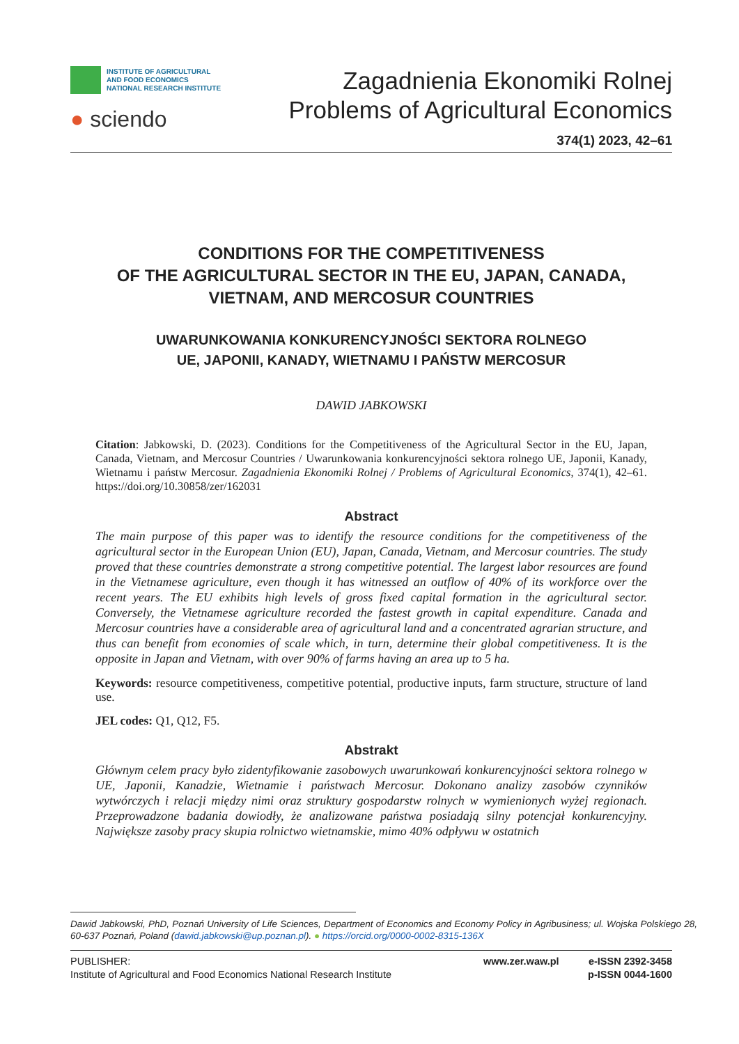INSTITUTE OF AGRICULTURAL
AND FOOD ECONOMICS
NATIONAL RESEARCH INSTITUTE
● sciendo
Zagadnienia Ekonomiki Rolnej
Problems of Agricultural Economics
374(1) 2023, 42–61
CONDITIONS FOR THE COMPETITIVENESS
OF THE AGRICULTURAL SECTOR IN THE EU, JAPAN, CANADA,
VIETNAM, AND MERCOSUR COUNTRIES
UWARUNKOWANIA KONKURENCYJNOŚCI SEKTORA ROLNEGO
UE, JAPONII, KANADY, WIETNAMU I PAŃSTW MERCOSUR
DAWID JABKOWSKI
Citation: Jabkowski, D. (2023). Conditions for the Competitiveness of the Agricultural Sector in the EU, Japan, Canada, Vietnam, and Mercosur Countries / Uwarunkowania konkurencyjności sektora rolnego UE, Japonii, Kanady, Wietnamu i państw Mercosur. Zagadnienia Ekonomiki Rolnej / Problems of Agricultural Economics, 374(1), 42–61. https://doi.org/10.30858/zer/162031
Abstract
The main purpose of this paper was to identify the resource conditions for the competitiveness of the agricultural sector in the European Union (EU), Japan, Canada, Vietnam, and Mercosur countries. The study proved that these countries demonstrate a strong competitive potential. The largest labor resources are found in the Vietnamese agriculture, even though it has witnessed an outflow of 40% of its workforce over the recent years. The EU exhibits high levels of gross fixed capital formation in the agricultural sector. Conversely, the Vietnamese agriculture recorded the fastest growth in capital expenditure. Canada and Mercosur countries have a considerable area of agricultural land and a concentrated agrarian structure, and thus can benefit from economies of scale which, in turn, determine their global competitiveness. It is the opposite in Japan and Vietnam, with over 90% of farms having an area up to 5 ha.
Keywords: resource competitiveness, competitive potential, productive inputs, farm structure, structure of land use.
JEL codes: Q1, Q12, F5.
Abstrakt
Głównym celem pracy było zidentyfikowanie zasobowych uwarunkowań konkurencyjności sektora rolnego w UE, Japonii, Kanadzie, Wietnamie i państwach Mercosur. Dokonano analizy zasobów czynników wytwórczych i relacji między nimi oraz struktury gospodarstw rolnych w wymienionych wyżej regionach. Przeprowadzone badania dowiodły, że analizowane państwa posiadają silny potencjał konkurencyjny. Największe zasoby pracy skupia rolnictwo wietnamskie, mimo 40% odpływu w ostatnich
Dawid Jabkowski, PhD, Poznań University of Life Sciences, Department of Economics and Economy Policy in Agribusiness; ul. Wojska Polskiego 28, 60-637 Poznań, Poland (dawid.jabkowski@up.poznan.pl). ● https://orcid.org/0000-0002-8315-136X
PUBLISHER:
Institute of Agricultural and Food Economics National Research Institute
www.zer.waw.pl e-ISSN 2392-3458
p-ISSN 0044-1600